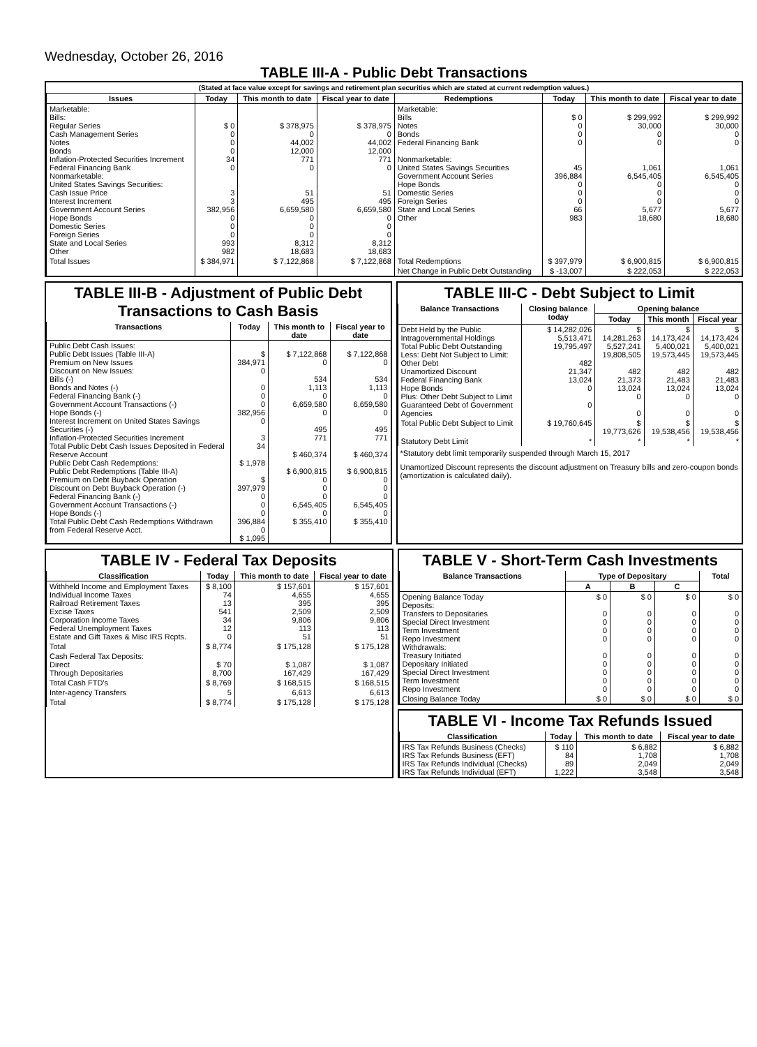Wednesday, October 26, 2016
TABLE III-A - Public Debt Transactions
(Stated at face value except for savings and retirement plan securities which are stated at current redemption values.)
| Issues | Today | This month to date | Fiscal year to date | Redemptions | Today | This month to date | Fiscal year to date |
| --- | --- | --- | --- | --- | --- | --- | --- |
| Marketable: Bills: Regular Series Cash Management Series Notes Bonds Inflation-Protected Securities Increment Federal Financing Bank Nonmarketable: United States Savings Securities: Cash Issue Price Interest Increment Government Account Series Hope Bonds Domestic Series Foreign Series State and Local Series Other | $ 0 0 0 0 34 0 3 3 382,956 0 0 0 993 982 | $ 378,975 0 44,002 12,000 771 0 51 495 6,659,580 0 0 0 8,312 18,683 | $ 378,975 0 44,002 12,000 771 0 51 495 6,659,580 0 0 0 8,312 18,683 | Marketable: Bills Notes Bonds Federal Financing Bank Nonmarketable: United States Savings Securities Government Account Series Hope Bonds Domestic Series Foreign Series State and Local Series Other | $ 0 0 0 0 45 396,884 0 0 0 66 983 | $ 299,992 30,000 0 0 1,061 6,545,405 0 0 0 5,677 18,680 | $ 299,992 30,000 0 0 1,061 6,545,405 0 0 0 5,677 18,680 |
| Total Issues | $ 384,971 | $ 7,122,868 | $ 7,122,868 | Total Redemptions | $ 397,979 | $ 6,900,815 | $ 6,900,815 |
| | | | | Net Change in Public Debt Outstanding | $ -13,007 | $ 222,053 | $ 222,053 |
TABLE III-B - Adjustment of Public Debt Transactions to Cash Basis
| Transactions | Today | This month to date | Fiscal year to date |
| --- | --- | --- | --- |
| Public Debt Cash Issues: Public Debt Issues (Table III-A) Premium on New Issues Discount on New Issues: Bills (-) Bonds and Notes (-) Federal Financing Bank (-) Government Account Transactions (-) Hope Bonds (-) Interest Increment on United States Savings Securities (-) Inflation-Protected Securities Increment Total Public Debt Cash Issues Deposited in Federal Reserve Account Public Debt Cash Redemptions: Public Debt Redemptions (Table III-A) Premium on Debt Buyback Operation Discount on Debt Buyback Operation (-) Federal Financing Bank (-) Government Account Transactions (-) Hope Bonds (-) Total Public Debt Cash Redemptions Withdrawn from Federal Reserve Acct. | $ 384,971 0 0 0 0 382,956 0 3 34 $ 1,978 $ 397,979 0 0 0 396,884 0 $ 1,095 | $ 7,122,868 0 534 1,113 0 6,659,580 0 495 771 $ 460,374 $ 6,900,815 0 0 0 6,545,405 0 $ 355,410 | $ 7,122,868 0 534 1,113 0 6,659,580 0 495 771 $ 460,374 $ 6,900,815 0 0 0 6,545,405 0 $ 355,410 |
TABLE III-C - Debt Subject to Limit
| Balance Transactions | Closing balance today | Opening balance | | |
| --- | --- | --- | --- | --- |
| | | Today | This month | Fiscal year |
| Debt Held by the Public Intragovernmental Holdings Total Public Debt Outstanding Less: Debt Not Subject to Limit: Other Debt Unamortized Discount Federal Financing Bank Hope Bonds Plus: Other Debt Subject to Limit Guaranteed Debt of Government Agencies | $ 14,282,026 5,513,471 19,795,497 482 21,347 13,024 0 0 | $ 14,281,263 5,527,241 19,808,505 482 21,373 13,024 0 0 | $ 14,173,424 5,400,021 19,573,445 482 21,483 13,024 0 0 | $ 14,173,424 5,400,021 19,573,445 482 21,483 13,024 0 0 |
| Total Public Debt Subject to Limit | $ 19,760,645 | $ 19,773,626 | $ 19,538,456 | $ 19,538,456 |
| Statutory Debt Limit | * | * | * | * |
*Statutory debt limit temporarily suspended through March 15, 2017
Unamortized Discount represents the discount adjustment on Treasury bills and zero-coupon bonds (amortization is calculated daily).
TABLE IV - Federal Tax Deposits
| Classification | Today | This month to date | Fiscal year to date |
| --- | --- | --- | --- |
| Withheld Income and Employment Taxes Individual Income Taxes Railroad Retirement Taxes Excise Taxes Corporation Income Taxes Federal Unemployment Taxes Estate and Gift Taxes & Misc IRS Rcpts. | $ 8,100 74 13 541 34 12 0 | $ 157,601 4,655 395 2,509 9,806 113 51 | $ 157,601 4,655 395 2,509 9,806 113 51 |
| Total | $ 8,774 | $ 175,128 | $ 175,128 |
| Cash Federal Tax Deposits: Direct Through Depositaries | $ 70 8,700 | $ 1,087 167,429 | $ 1,087 167,429 |
| Total Cash FTD's | $ 8,769 | $ 168,515 | $ 168,515 |
| Inter-agency Transfers | 5 | 6,613 | 6,613 |
| Total | $ 8,774 | $ 175,128 | $ 175,128 |
TABLE V - Short-Term Cash Investments
| Balance Transactions | Type of Depositary | | | Total |
| --- | --- | --- | --- | --- |
| | A | B | C | |
| Opening Balance Today Deposits: Transfers to Depositaries Special Direct Investment Term Investment Repo Investment Withdrawals: Treasury Initiated Depositary Initiated Special Direct Investment Term Investment Repo Investment | $ 0 0 0 0 0 0 0 0 0 0 | $ 0 0 0 0 0 0 0 0 0 0 | $ 0 0 0 0 0 0 0 0 0 0 | $ 0 0 0 0 0 0 0 0 0 0 |
| Closing Balance Today | $ 0 | $ 0 | $ 0 | $ 0 |
TABLE VI - Income Tax Refunds Issued
| Classification | Today | This month to date | Fiscal year to date |
| --- | --- | --- | --- |
| IRS Tax Refunds Business (Checks) IRS Tax Refunds Business (EFT) IRS Tax Refunds Individual (Checks) IRS Tax Refunds Individual (EFT) | $ 110 84 89 1,222 | $ 6,882 1,708 2,049 3,548 | $ 6,882 1,708 2,049 3,548 |